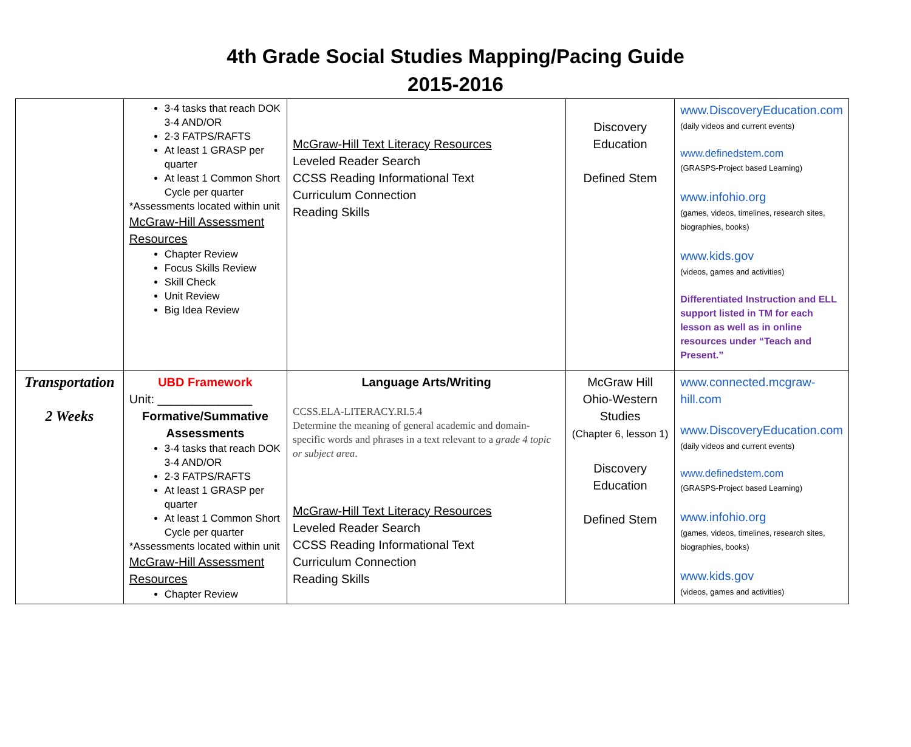4th Grade Social Studies Mapping/Pacing Guide
2015-2016
| | 3-4 tasks that reach DOK 3-4 AND/OR 2-3 FATPS/RAFTS At least 1 GRASP per quarter At least 1 Common Short Cycle per quarter *Assessments located within unit McGraw-Hill Assessment Resources Chapter Review Focus Skills Review Skill Check Unit Review Big Idea Review | McGraw-Hill Text Literacy Resources Leveled Reader Search CCSS Reading Informational Text Curriculum Connection Reading Skills | Discovery Education Defined Stem | www.DiscoveryEducation.com (daily videos and current events) www.definedstem.com (GRASPS-Project based Learning) www.infohio.org (games, videos, timelines, research sites, biographies, books) www.kids.gov (videos, games and activities) Differentiated Instruction and ELL support listed in TM for each lesson as well as in online resources under “Teach and Present.” |
| Transportation 2 Weeks | UBD Framework Unit: ______________ Formative/Summative Assessments 3-4 tasks that reach DOK 3-4 AND/OR 2-3 FATPS/RAFTS At least 1 GRASP per quarter At least 1 Common Short Cycle per quarter *Assessments located within unit McGraw-Hill Assessment Resources Chapter Review | Language Arts/Writing CCSS.ELA-LITERACY.RI.5.4 Determine the meaning of general academic and domain-specific words and phrases in a text relevant to a grade 4 topic or subject area . McGraw-Hill Text Literacy Resources Leveled Reader Search CCSS Reading Informational Text Curriculum Connection Reading Skills | McGraw Hill Ohio-Western Studies (Chapter 6, lesson 1) Discovery Education Defined Stem | www.connected.mcgraw-hill.com www.DiscoveryEducation.com (daily videos and current events) www.definedstem.com (GRASPS-Project based Learning) www.infohio.org (games, videos, timelines, research sites, biographies, books) www.kids.gov (videos, games and activities) |